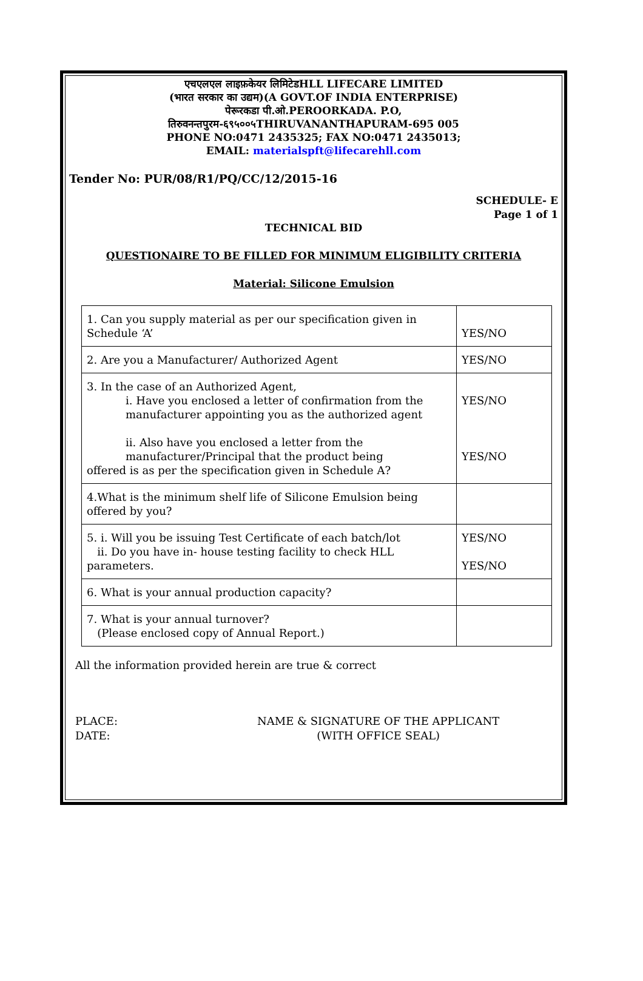एचएलएल लाइफ़केयर लिमिटेडHLL LIFECARE LIMITED
(भारत सरकार का उद्यम)(A GOVT.OF INDIA ENTERPRISE)
पेरूरकडा पी.ओ.PEROORKADA. P.O,
तिरुवनन्तपुरम-६९५००५THIRUVANANTHAPURAM-695 005
PHONE NO:0471 2435325; FAX NO:0471 2435013;
EMAIL: materialspft@lifecarehll.com
Tender No: PUR/08/R1/PQ/CC/12/2015-16
SCHEDULE- E
Page 1 of 1
TECHNICAL BID
QUESTIONAIRE TO BE FILLED FOR MINIMUM ELIGIBILITY CRITERIA
Material: Silicone Emulsion
| 1. Can you supply material as per our specification given in Schedule ‘A’ | YES/NO |
| 2. Are you a Manufacturer/ Authorized Agent | YES/NO |
| 3. In the case of an Authorized Agent, i. Have you enclosed a letter of confirmation from the manufacturer appointing you as the authorized agent ii. Also have you enclosed a letter from the manufacturer/Principal that the product being offered is as per the specification given in Schedule A? | YES/NO YES/NO |
| 4.What is the minimum shelf life of Silicone Emulsion being offered by you? | |
| 5. i. Will you be issuing Test Certificate of each batch/lot ii. Do you have in- house testing facility to check HLL parameters. | YES/NO YES/NO |
| 6. What is your annual production capacity? | |
| 7. What is your annual turnover? (Please enclosed copy of Annual Report.) | |
All the information provided herein are true & correct
PLACE:
DATE:
NAME & SIGNATURE OF THE APPLICANT
(WITH OFFICE SEAL)